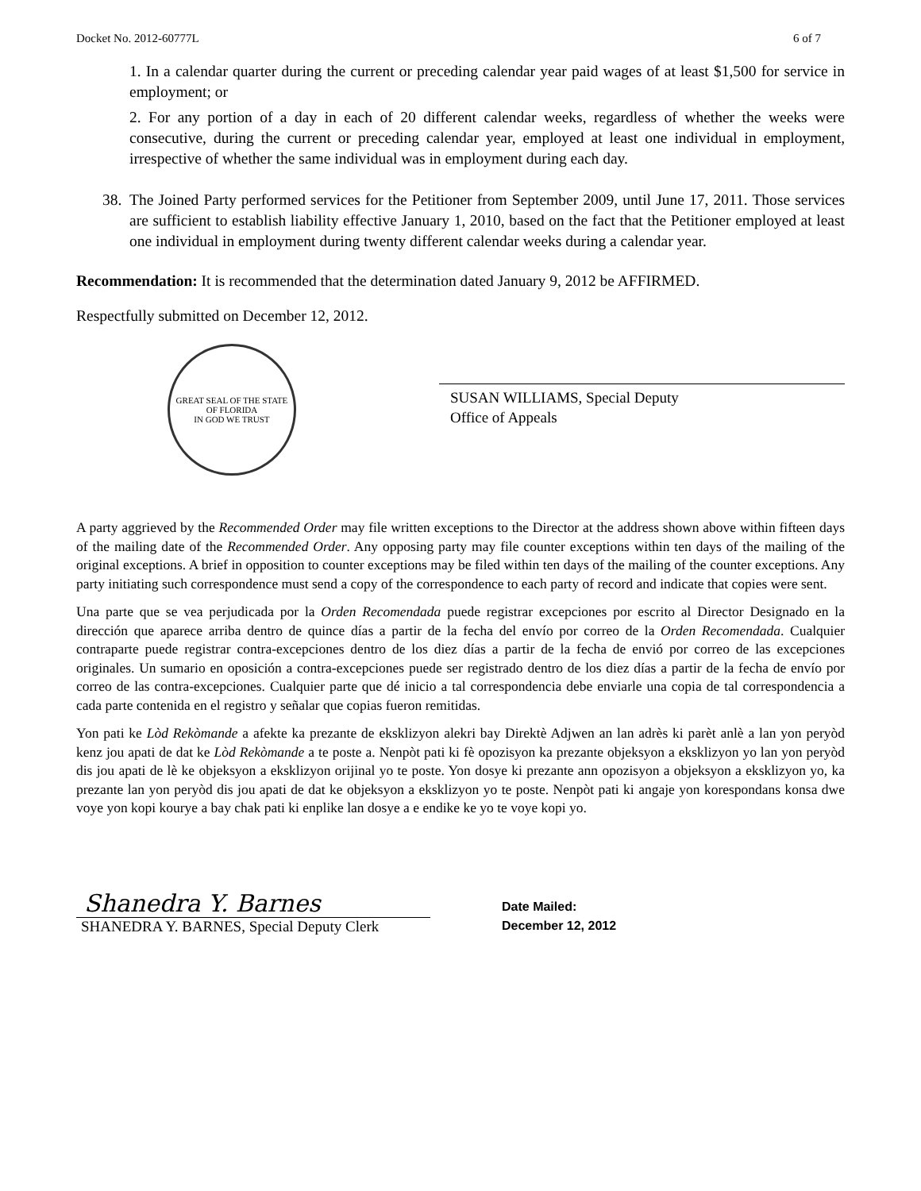Docket No. 2012-60777L 6 of 7
1. In a calendar quarter during the current or preceding calendar year paid wages of at least $1,500 for service in employment; or
2. For any portion of a day in each of 20 different calendar weeks, regardless of whether the weeks were consecutive, during the current or preceding calendar year, employed at least one individual in employment, irrespective of whether the same individual was in employment during each day.
38.
The Joined Party performed services for the Petitioner from September 2009, until June 17, 2011. Those services are sufficient to establish liability effective January 1, 2010, based on the fact that the Petitioner employed at least one individual in employment during twenty different calendar weeks during a calendar year.
Recommendation: It is recommended that the determination dated January 9, 2012 be AFFIRMED.
Respectfully submitted on December 12, 2012.
GREAT SEAL OF THE STATE OF FLORIDA
IN GOD WE TRUST
SUSAN WILLIAMS, Special Deputy
Office of Appeals
A party aggrieved by the Recommended Order may file written exceptions to the Director at the address shown above within fifteen days of the mailing date of the Recommended Order. Any opposing party may file counter exceptions within ten days of the mailing of the original exceptions. A brief in opposition to counter exceptions may be filed within ten days of the mailing of the counter exceptions. Any party initiating such correspondence must send a copy of the correspondence to each party of record and indicate that copies were sent.
Una parte que se vea perjudicada por la Orden Recomendada puede registrar excepciones por escrito al Director Designado en la dirección que aparece arriba dentro de quince días a partir de la fecha del envío por correo de la Orden Recomendada. Cualquier contraparte puede registrar contra-excepciones dentro de los diez días a partir de la fecha de envió por correo de las excepciones originales. Un sumario en oposición a contra-excepciones puede ser registrado dentro de los diez días a partir de la fecha de envío por correo de las contra-excepciones. Cualquier parte que dé inicio a tal correspondencia debe enviarle una copia de tal correspondencia a cada parte contenida en el registro y señalar que copias fueron remitidas.
Yon pati ke Lòd Rekòmande a afekte ka prezante de eksklizyon alekri bay Direktè Adjwen an lan adrès ki parèt anlè a lan yon peryòd kenz jou apati de dat ke Lòd Rekòmande a te poste a. Nenpòt pati ki fè opozisyon ka prezante objeksyon a eksklizyon yo lan yon peryòd dis jou apati de lè ke objeksyon a eksklizyon orijinal yo te poste. Yon dosye ki prezante ann opozisyon a objeksyon a eksklizyon yo, ka prezante lan yon peryòd dis jou apati de dat ke objeksyon a eksklizyon yo te poste. Nenpòt pati ki angaje yon korespondans konsa dwe voye yon kopi kourye a bay chak pati ki enplike lan dosye a e endike ke yo te voye kopi yo.
Shanedra Y. Barnes
SHANEDRA Y. BARNES, Special Deputy Clerk
Date Mailed:
December 12, 2012